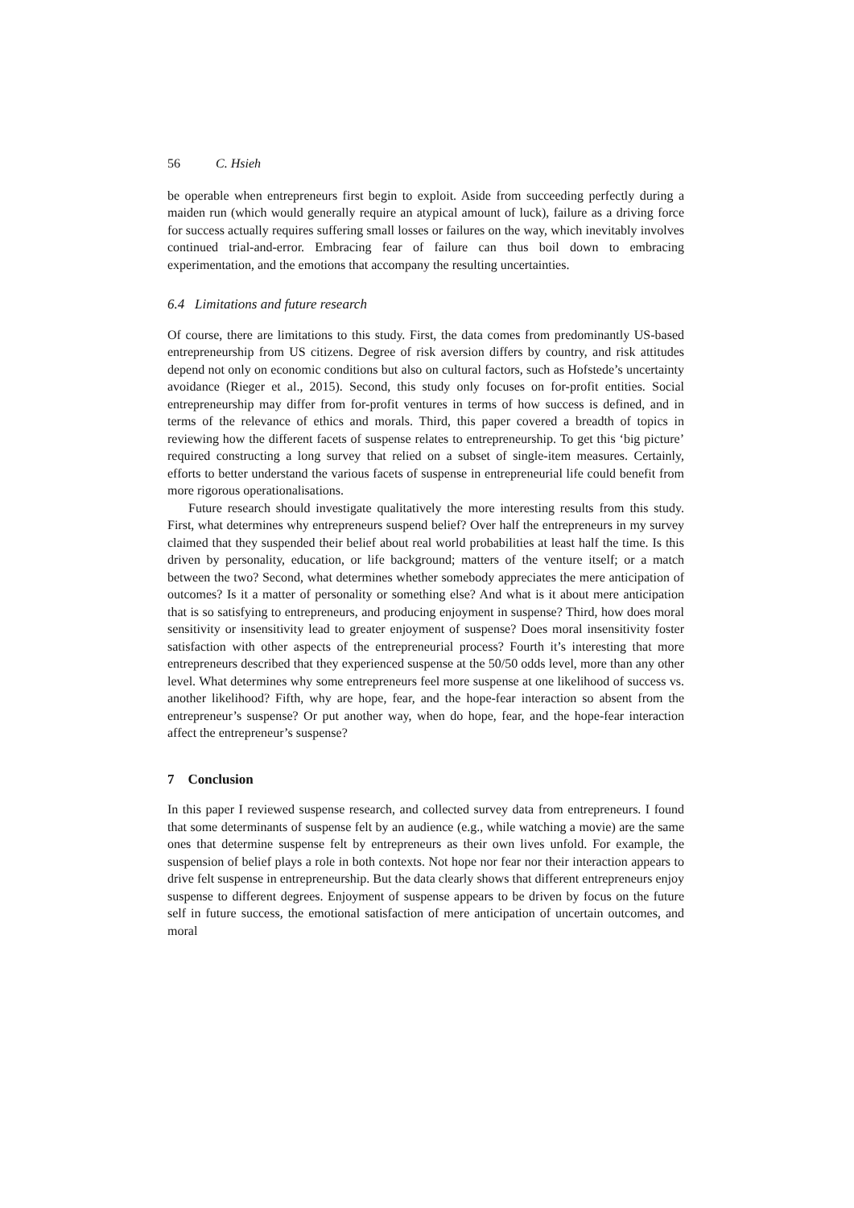56 C. Hsieh
be operable when entrepreneurs first begin to exploit. Aside from succeeding perfectly during a maiden run (which would generally require an atypical amount of luck), failure as a driving force for success actually requires suffering small losses or failures on the way, which inevitably involves continued trial-and-error. Embracing fear of failure can thus boil down to embracing experimentation, and the emotions that accompany the resulting uncertainties.
6.4 Limitations and future research
Of course, there are limitations to this study. First, the data comes from predominantly US-based entrepreneurship from US citizens. Degree of risk aversion differs by country, and risk attitudes depend not only on economic conditions but also on cultural factors, such as Hofstede’s uncertainty avoidance (Rieger et al., 2015). Second, this study only focuses on for-profit entities. Social entrepreneurship may differ from for-profit ventures in terms of how success is defined, and in terms of the relevance of ethics and morals. Third, this paper covered a breadth of topics in reviewing how the different facets of suspense relates to entrepreneurship. To get this ‘big picture’ required constructing a long survey that relied on a subset of single-item measures. Certainly, efforts to better understand the various facets of suspense in entrepreneurial life could benefit from more rigorous operationalisations.
Future research should investigate qualitatively the more interesting results from this study. First, what determines why entrepreneurs suspend belief? Over half the entrepreneurs in my survey claimed that they suspended their belief about real world probabilities at least half the time. Is this driven by personality, education, or life background; matters of the venture itself; or a match between the two? Second, what determines whether somebody appreciates the mere anticipation of outcomes? Is it a matter of personality or something else? And what is it about mere anticipation that is so satisfying to entrepreneurs, and producing enjoyment in suspense? Third, how does moral sensitivity or insensitivity lead to greater enjoyment of suspense? Does moral insensitivity foster satisfaction with other aspects of the entrepreneurial process? Fourth it’s interesting that more entrepreneurs described that they experienced suspense at the 50/50 odds level, more than any other level. What determines why some entrepreneurs feel more suspense at one likelihood of success vs. another likelihood? Fifth, why are hope, fear, and the hope-fear interaction so absent from the entrepreneur’s suspense? Or put another way, when do hope, fear, and the hope-fear interaction affect the entrepreneur’s suspense?
7 Conclusion
In this paper I reviewed suspense research, and collected survey data from entrepreneurs. I found that some determinants of suspense felt by an audience (e.g., while watching a movie) are the same ones that determine suspense felt by entrepreneurs as their own lives unfold. For example, the suspension of belief plays a role in both contexts. Not hope nor fear nor their interaction appears to drive felt suspense in entrepreneurship. But the data clearly shows that different entrepreneurs enjoy suspense to different degrees. Enjoyment of suspense appears to be driven by focus on the future self in future success, the emotional satisfaction of mere anticipation of uncertain outcomes, and moral